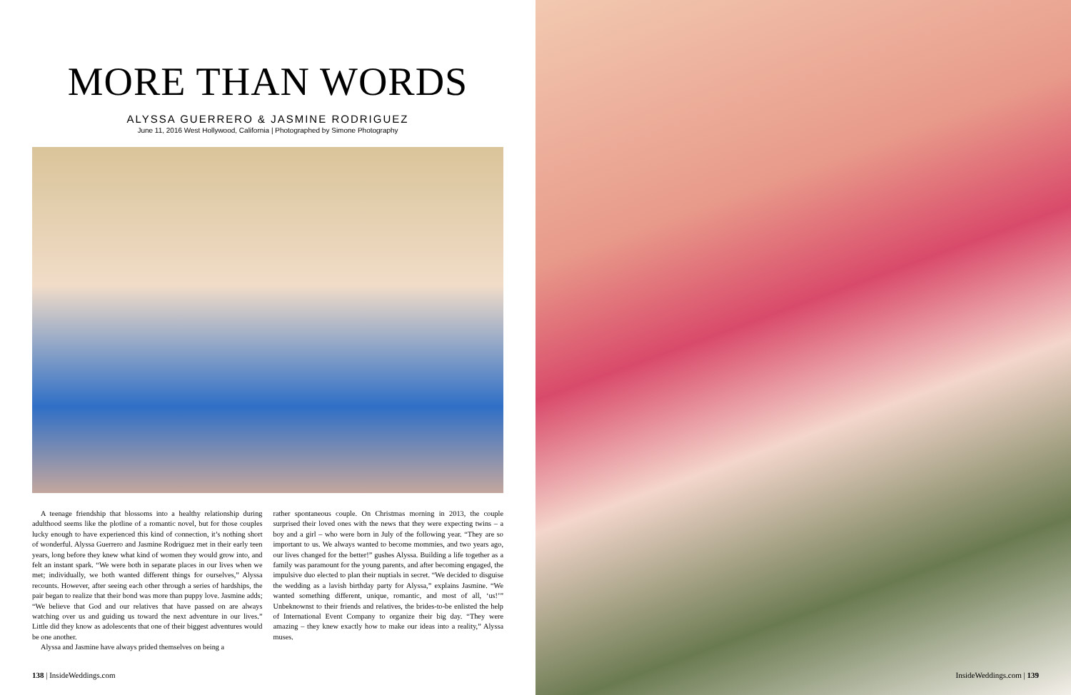MORE THAN WORDS
ALYSSA GUERRERO & JASMINE RODRIGUEZ
June 11, 2016 West Hollywood, California | Photographed by Simone Photography
A teenage friendship that blossoms into a healthy relationship during adulthood seems like the plotline of a romantic novel, but for those couples lucky enough to have experienced this kind of connection, it’s nothing short of wonderful. Alyssa Guerrero and Jasmine Rodriguez met in their early teen years, long before they knew what kind of women they would grow into, and felt an instant spark. “We were both in separate places in our lives when we met; individually, we both wanted different things for ourselves,” Alyssa recounts. However, after seeing each other through a series of hardships, the pair began to realize that their bond was more than puppy love. Jasmine adds; “We believe that God and our relatives that have passed on are always watching over us and guiding us toward the next adventure in our lives.” Little did they know as adolescents that one of their biggest adventures would be one another.
Alyssa and Jasmine have always prided themselves on being a
rather spontaneous couple. On Christmas morning in 2013, the couple surprised their loved ones with the news that they were expecting twins – a boy and a girl – who were born in July of the following year. “They are so important to us. We always wanted to become mommies, and two years ago, our lives changed for the better!” gushes Alyssa. Building a life together as a family was paramount for the young parents, and after becoming engaged, the impulsive duo elected to plan their nuptials in secret. “We decided to disguise the wedding as a lavish birthday party for Alyssa,” explains Jasmine. “We wanted something different, unique, romantic, and most of all, ‘us!’” Unbeknownst to their friends and relatives, the brides-to-be enlisted the help of International Event Company to organize their big day. “They were amazing – they knew exactly how to make our ideas into a reality,” Alyssa muses.
138 | InsideWeddings.com
InsideWeddings.com | 139